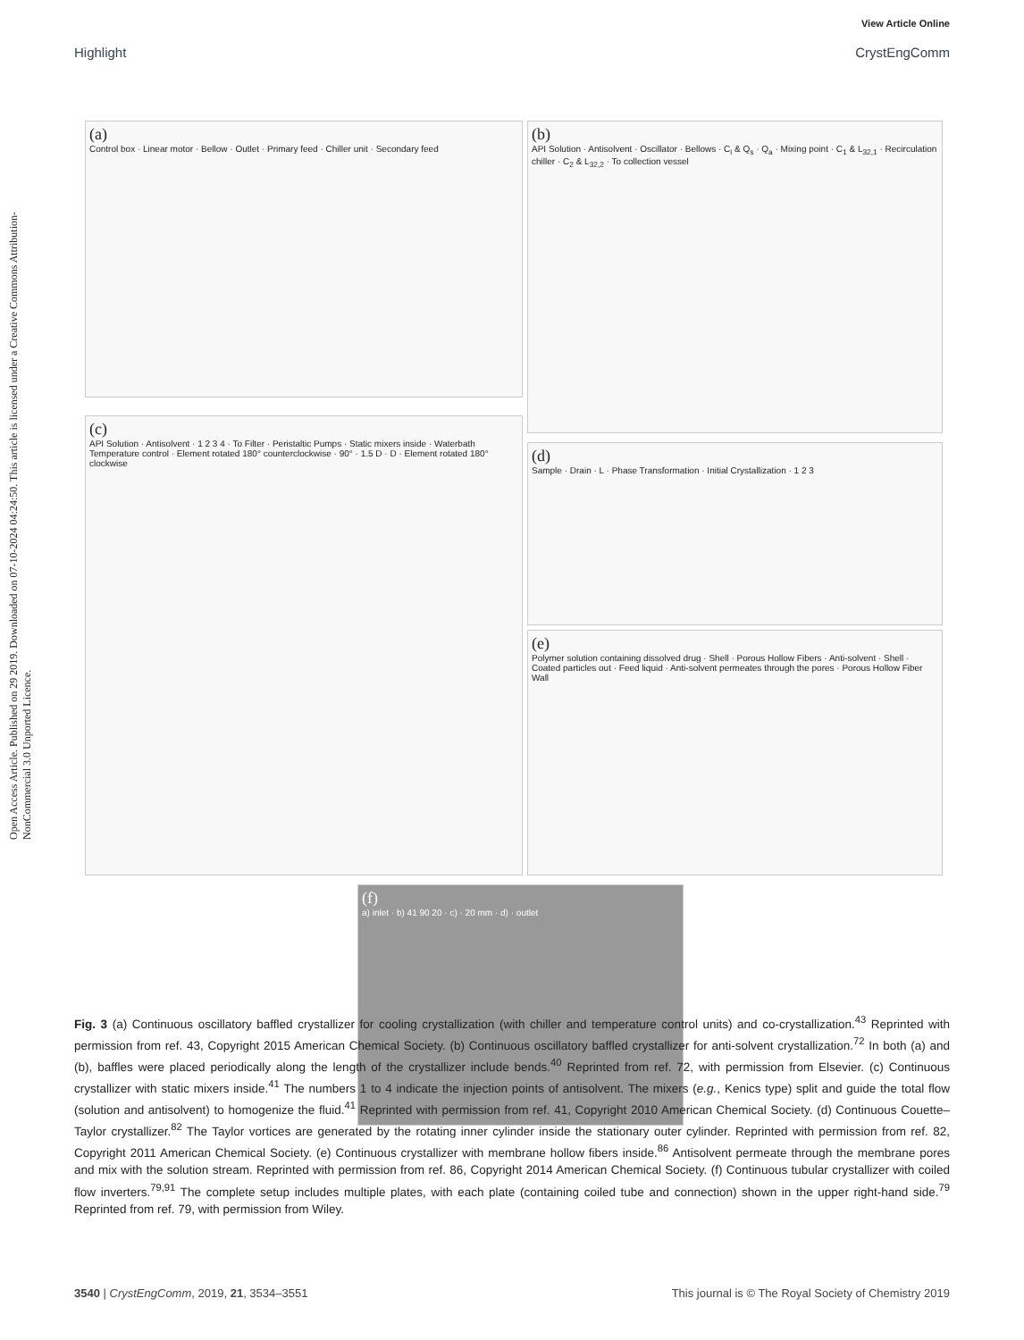View Article Online
Highlight CrystEngComm
Open Access Article. Published on 29 2019. Downloaded on 07-10-2024 04:24:50. This article is licensed under a Creative Commons Attribution-NonCommercial 3.0 Unported Licence.
(a)
Control box · Linear motor · Bellow · Outlet · Primary feed · Chiller unit · Secondary feed
(b)
API Solution · Antisolvent · Oscillator · Bellows · C<sub>i</sub> & Q<sub>s</sub> · Q<sub>a</sub> · Mixing point · C<sub>1</sub> & L<sub>32,1</sub> · Recirculation chiller · C<sub>2</sub> & L<sub>32,2</sub> · To collection vessel
(c)
API Solution · Antisolvent · 1 2 3 4 · To Filter · Peristaltic Pumps · Static mixers inside · Waterbath Temperature control · Element rotated 180° counterclockwise · 90° · 1.5 D · D · Element rotated 180° clockwise
(d)
Sample · Drain · L · Phase Transformation · Initial Crystallization · 1 2 3
(e)
Polymer solution containing dissolved drug · Shell · Porous Hollow Fibers · Anti-solvent · Shell · Coated particles out · Feed liquid · Anti-solvent permeates through the pores · Porous Hollow Fiber Wall
(f)
a) inlet · b) 41 90 20 · c) · 20 mm · d) · outlet
Fig. 3 (a) Continuous oscillatory baffled crystallizer for cooling crystallization (with chiller and temperature control units) and co-crystallization.<sup>43</sup> Reprinted with permission from ref. 43, Copyright 2015 American Chemical Society. (b) Continuous oscillatory baffled crystallizer for anti-solvent crystallization.<sup>72</sup> In both (a) and (b), baffles were placed periodically along the length of the crystallizer include bends.<sup>40</sup> Reprinted from ref. 72, with permission from Elsevier. (c) Continuous crystallizer with static mixers inside.<sup>41</sup> The numbers 1 to 4 indicate the injection points of antisolvent. The mixers (e.g., Kenics type) split and guide the total flow (solution and antisolvent) to homogenize the fluid.<sup>41</sup> Reprinted with permission from ref. 41, Copyright 2010 American Chemical Society. (d) Continuous Couette–Taylor crystallizer.<sup>82</sup> The Taylor vortices are generated by the rotating inner cylinder inside the stationary outer cylinder. Reprinted with permission from ref. 82, Copyright 2011 American Chemical Society. (e) Continuous crystallizer with membrane hollow fibers inside.<sup>86</sup> Antisolvent permeate through the membrane pores and mix with the solution stream. Reprinted with permission from ref. 86, Copyright 2014 American Chemical Society. (f) Continuous tubular crystallizer with coiled flow inverters.<sup>79,91</sup> The complete setup includes multiple plates, with each plate (containing coiled tube and connection) shown in the upper right-hand side.<sup>79</sup> Reprinted from ref. 79, with permission from Wiley.
3540 | CrystEngComm, 2019, 21, 3534–3551 This journal is © The Royal Society of Chemistry 2019